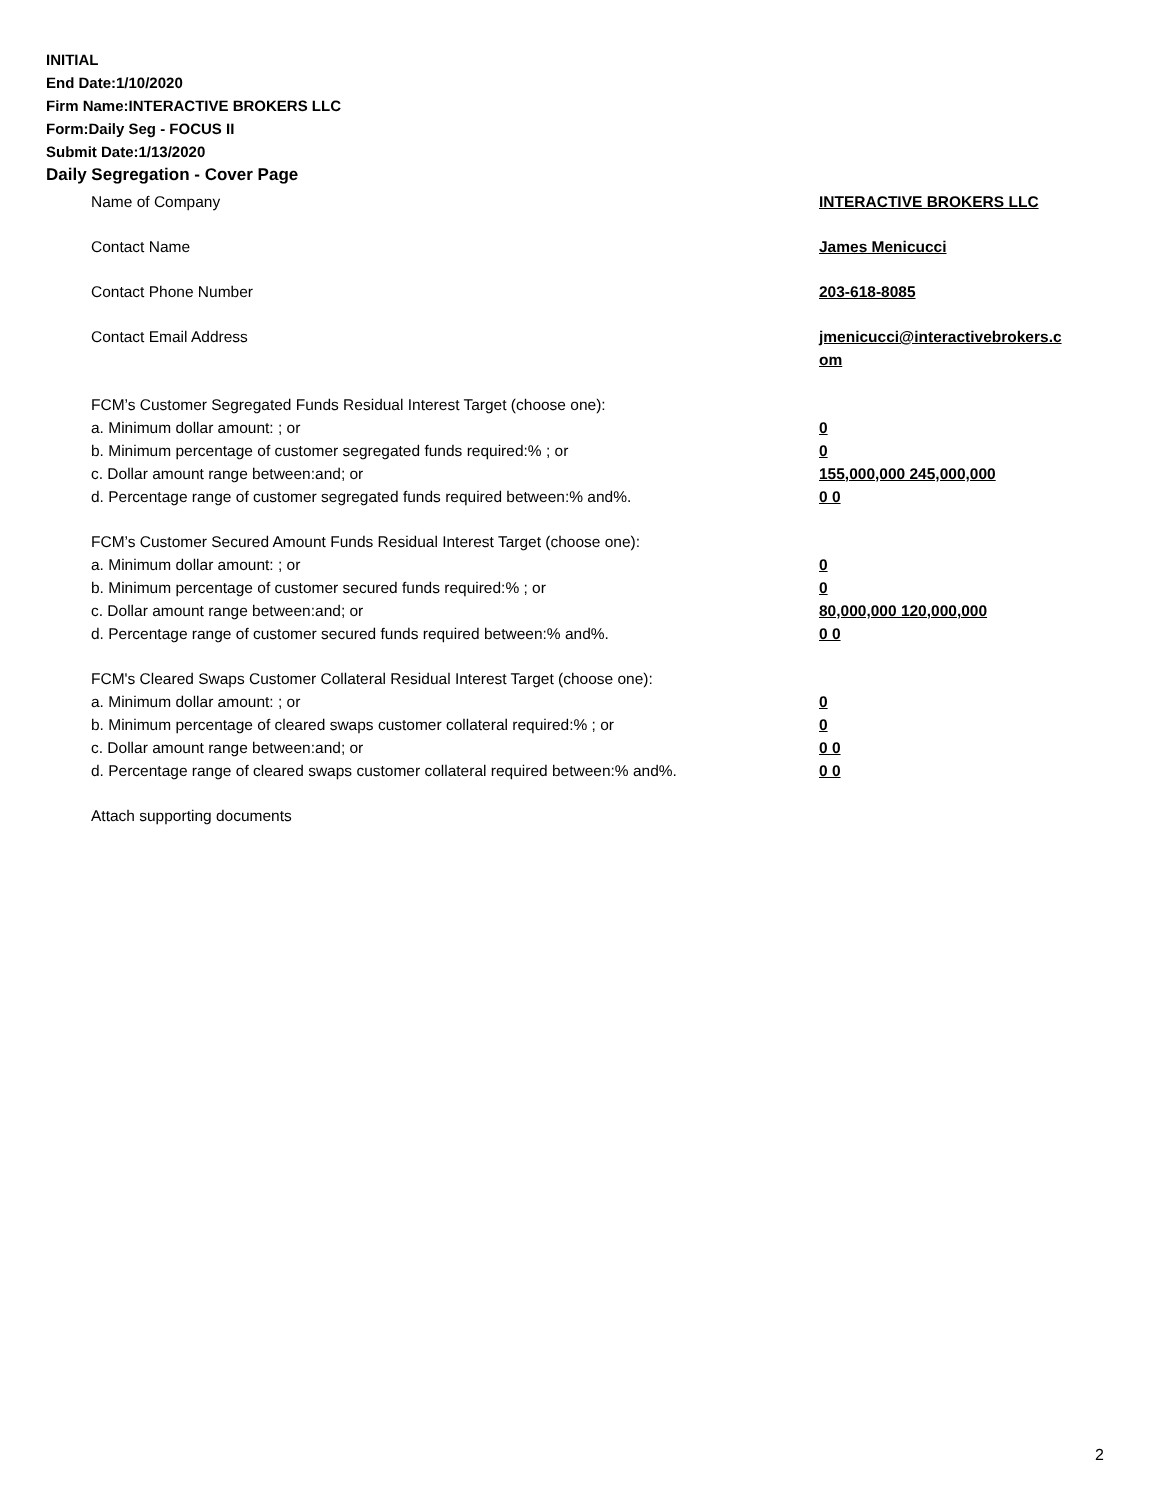INITIAL
End Date:1/10/2020
Firm Name:INTERACTIVE BROKERS LLC
Form:Daily Seg - FOCUS II
Submit Date:1/13/2020
Daily Segregation - Cover Page
Name of Company INTERACTIVE BROKERS LLC
Contact Name James Menicucci
Contact Phone Number 203-618-8085
Contact Email Address jmenicucci@interactivebrokers.c
om
FCM’s Customer Segregated Funds Residual Interest Target (choose one):
a. Minimum dollar amount: ; or 0
b. Minimum percentage of customer segregated funds required:% ; or 0
c. Dollar amount range between:and; or 155,000,000 245,000,000
d. Percentage range of customer segregated funds required between:% and%. 0 0
FCM’s Customer Secured Amount Funds Residual Interest Target (choose one):
a. Minimum dollar amount: ; or 0
b. Minimum percentage of customer secured funds required:% ; or 0
c. Dollar amount range between:and; or 80,000,000 120,000,000
d. Percentage range of customer secured funds required between:% and%. 0 0
FCM's Cleared Swaps Customer Collateral Residual Interest Target (choose one):
a. Minimum dollar amount: ; or 0
b. Minimum percentage of cleared swaps customer collateral required:% ; or 0
c. Dollar amount range between:and; or 0 0
d. Percentage range of cleared swaps customer collateral required between:% and%.
0 0
Attach supporting documents
2